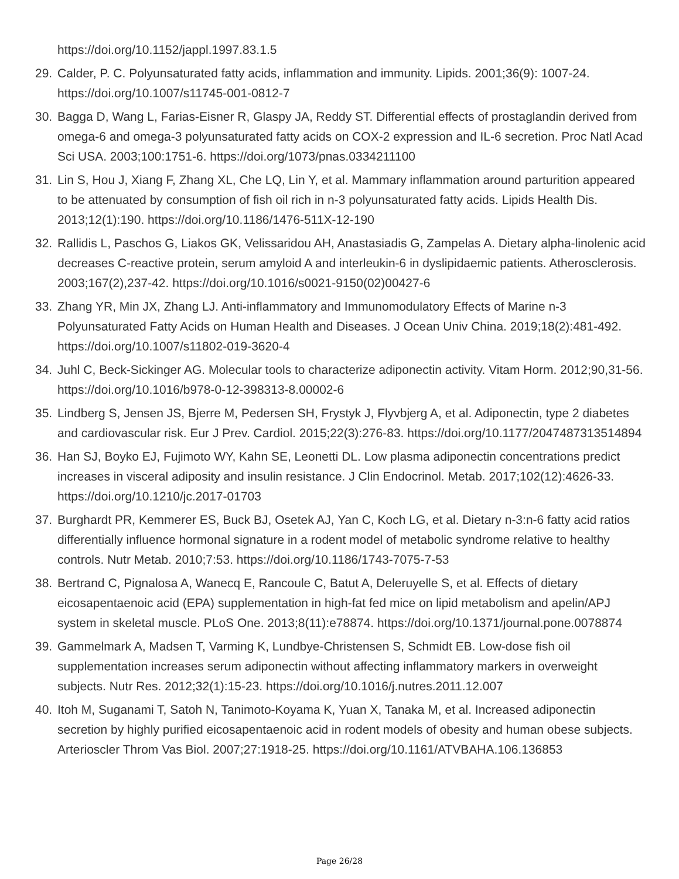https://doi.org/10.1152/jappl.1997.83.1.5
29. Calder, P. C. Polyunsaturated fatty acids, inflammation and immunity. Lipids. 2001;36(9): 1007-24. https://doi.org/10.1007/s11745-001-0812-7
30. Bagga D, Wang L, Farias-Eisner R, Glaspy JA, Reddy ST. Differential effects of prostaglandin derived from omega-6 and omega-3 polyunsaturated fatty acids on COX-2 expression and IL-6 secretion. Proc Natl Acad Sci USA. 2003;100:1751-6. https://doi.org/1073/pnas.0334211100
31. Lin S, Hou J, Xiang F, Zhang XL, Che LQ, Lin Y, et al. Mammary inflammation around parturition appeared to be attenuated by consumption of fish oil rich in n-3 polyunsaturated fatty acids. Lipids Health Dis. 2013;12(1):190. https://doi.org/10.1186/1476-511X-12-190
32. Rallidis L, Paschos G, Liakos GK, Velissaridou AH, Anastasiadis G, Zampelas A. Dietary alpha-linolenic acid decreases C-reactive protein, serum amyloid A and interleukin-6 in dyslipidaemic patients. Atherosclerosis. 2003;167(2),237-42. https://doi.org/10.1016/s0021-9150(02)00427-6
33. Zhang YR, Min JX, Zhang LJ. Anti-inflammatory and Immunomodulatory Effects of Marine n-3 Polyunsaturated Fatty Acids on Human Health and Diseases. J Ocean Univ China. 2019;18(2):481-492. https://doi.org/10.1007/s11802-019-3620-4
34. Juhl C, Beck-Sickinger AG. Molecular tools to characterize adiponectin activity. Vitam Horm. 2012;90,31-56. https://doi.org/10.1016/b978-0-12-398313-8.00002-6
35. Lindberg S, Jensen JS, Bjerre M, Pedersen SH, Frystyk J, Flyvbjerg A, et al. Adiponectin, type 2 diabetes and cardiovascular risk. Eur J Prev. Cardiol. 2015;22(3):276-83. https://doi.org/10.1177/2047487313514894
36. Han SJ, Boyko EJ, Fujimoto WY, Kahn SE, Leonetti DL. Low plasma adiponectin concentrations predict increases in visceral adiposity and insulin resistance. J Clin Endocrinol. Metab. 2017;102(12):4626-33. https://doi.org/10.1210/jc.2017-01703
37. Burghardt PR, Kemmerer ES, Buck BJ, Osetek AJ, Yan C, Koch LG, et al. Dietary n-3:n-6 fatty acid ratios differentially influence hormonal signature in a rodent model of metabolic syndrome relative to healthy controls. Nutr Metab. 2010;7:53. https://doi.org/10.1186/1743-7075-7-53
38. Bertrand C, Pignalosa A, Wanecq E, Rancoule C, Batut A, Deleruyelle S, et al. Effects of dietary eicosapentaenoic acid (EPA) supplementation in high-fat fed mice on lipid metabolism and apelin/APJ system in skeletal muscle. PLoS One. 2013;8(11):e78874. https://doi.org/10.1371/journal.pone.0078874
39. Gammelmark A, Madsen T, Varming K, Lundbye-Christensen S, Schmidt EB. Low-dose fish oil supplementation increases serum adiponectin without affecting inflammatory markers in overweight subjects. Nutr Res. 2012;32(1):15-23. https://doi.org/10.1016/j.nutres.2011.12.007
40. Itoh M, Suganami T, Satoh N, Tanimoto-Koyama K, Yuan X, Tanaka M, et al. Increased adiponectin secretion by highly purified eicosapentaenoic acid in rodent models of obesity and human obese subjects. Arterioscler Throm Vas Biol. 2007;27:1918-25. https://doi.org/10.1161/ATVBAHA.106.136853
Page 26/28